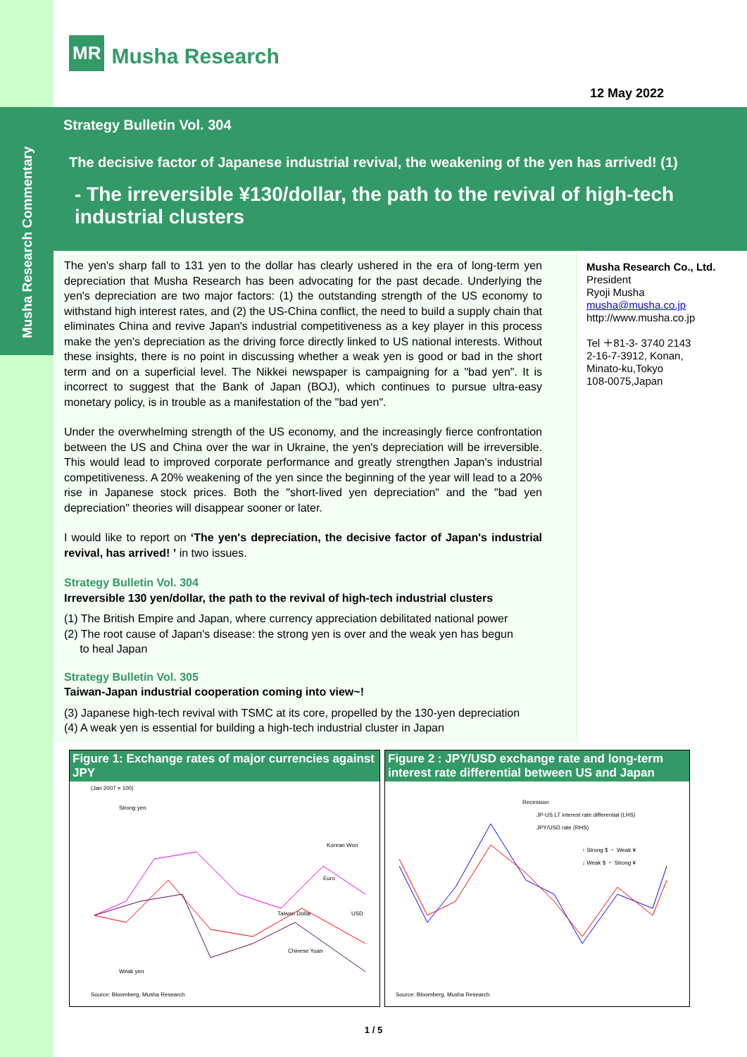Musha Research Commentary
MR Musha Research
12 May 2022
Strategy Bulletin Vol. 304
The decisive factor of Japanese industrial revival, the weakening of the yen has arrived! (1)
- The irreversible ¥130/dollar, the path to the revival of high-tech industrial clusters
The yen's sharp fall to 131 yen to the dollar has clearly ushered in the era of long-term yen depreciation that Musha Research has been advocating for the past decade. Underlying the yen's depreciation are two major factors: (1) the outstanding strength of the US economy to withstand high interest rates, and (2) the US-China conflict, the need to build a supply chain that eliminates China and revive Japan's industrial competitiveness as a key player in this process make the yen's depreciation as the driving force directly linked to US national interests. Without these insights, there is no point in discussing whether a weak yen is good or bad in the short term and on a superficial level. The Nikkei newspaper is campaigning for a "bad yen". It is incorrect to suggest that the Bank of Japan (BOJ), which continues to pursue ultra-easy monetary policy, is in trouble as a manifestation of the "bad yen".
Under the overwhelming strength of the US economy, and the increasingly fierce confrontation between the US and China over the war in Ukraine, the yen's depreciation will be irreversible. This would lead to improved corporate performance and greatly strengthen Japan's industrial competitiveness. A 20% weakening of the yen since the beginning of the year will lead to a 20% rise in Japanese stock prices. Both the "short-lived yen depreciation" and the "bad yen depreciation" theories will disappear sooner or later.
I would like to report on ‘The yen's depreciation, the decisive factor of Japan's industrial revival, has arrived! ’ in two issues.
Strategy Bulletin Vol. 304
Irreversible 130 yen/dollar, the path to the revival of high-tech industrial clusters
(1) The British Empire and Japan, where currency appreciation debilitated national power
(2) The root cause of Japan's disease: the strong yen is over and the weak yen has begun
to heal Japan
Strategy Bulletin Vol. 305
Taiwan-Japan industrial cooperation coming into view~!
(3) Japanese high-tech revival with TSMC at its core, propelled by the 130-yen depreciation
(4) A weak yen is essential for building a high-tech industrial cluster in Japan
Musha Research Co., Ltd.
President
Ryoji Musha
musha@musha.co.jp
http://www.musha.co.jp
Tel ＋81-3- 3740 2143
2-16-7-3912, Konan,
Minato-ku,Tokyo
108-0075,Japan
Figure 1: Exchange rates of major currencies against JPY
(Jan 2007 = 100)
Strong yen
Weak yen
Korean Won
Euro
Taiwan Dollar
USD
Chinese Yuan
Source: Bloomberg, Musha Research
Figure 2 : JPY/USD exchange rate and long-term interest rate differential between US and Japan
Recession
JP-US LT interest rate differential (LHS)
JPY/USD rate (RHS)
↑ Strong $ ・ Weak ¥
↓ Weak $ ・ Strong ¥
Source: Bloomberg, Musha Research
1 / 5